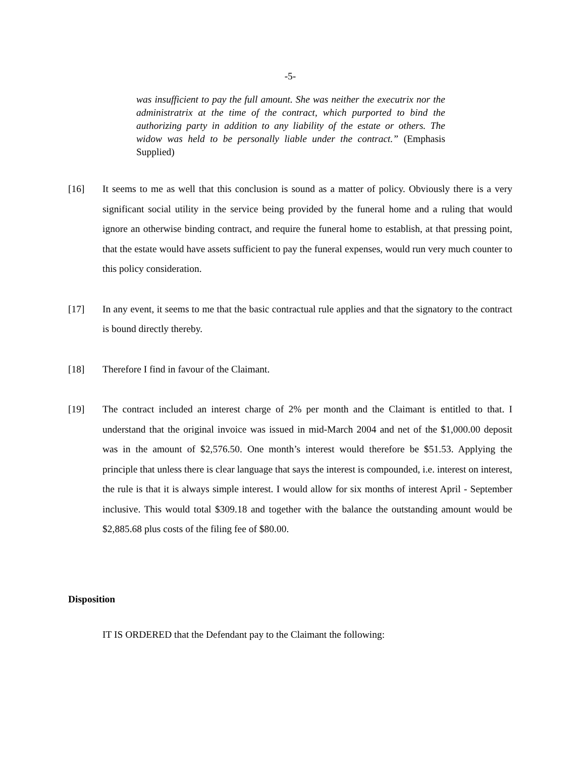-5-
was insufficient to pay the full amount. She was neither the executrix nor the administratrix at the time of the contract, which purported to bind the authorizing party in addition to any liability of the estate or others. The widow was held to be personally liable under the contract.” (Emphasis Supplied)
[16] It seems to me as well that this conclusion is sound as a matter of policy. Obviously there is a very significant social utility in the service being provided by the funeral home and a ruling that would ignore an otherwise binding contract, and require the funeral home to establish, at that pressing point, that the estate would have assets sufficient to pay the funeral expenses, would run very much counter to this policy consideration.
[17] In any event, it seems to me that the basic contractual rule applies and that the signatory to the contract is bound directly thereby.
[18] Therefore I find in favour of the Claimant.
[19] The contract included an interest charge of 2% per month and the Claimant is entitled to that. I understand that the original invoice was issued in mid-March 2004 and net of the $1,000.00 deposit was in the amount of $2,576.50. One month’s interest would therefore be $51.53. Applying the principle that unless there is clear language that says the interest is compounded, i.e. interest on interest, the rule is that it is always simple interest. I would allow for six months of interest April - September inclusive. This would total $309.18 and together with the balance the outstanding amount would be $2,885.68 plus costs of the filing fee of $80.00.
Disposition
IT IS ORDERED that the Defendant pay to the Claimant the following: